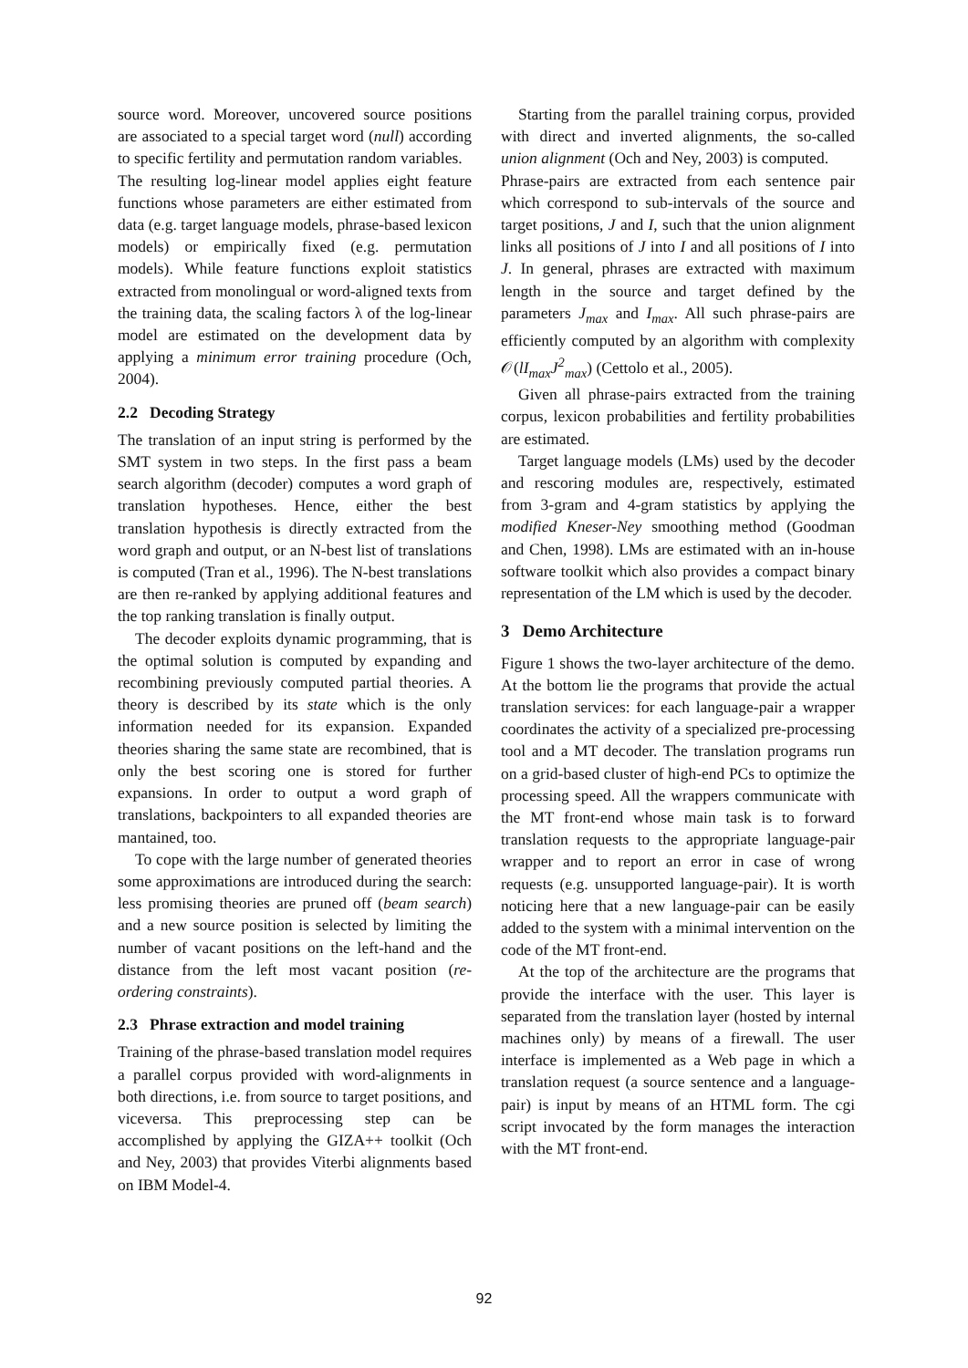source word. Moreover, uncovered source positions are associated to a special target word (null) according to specific fertility and permutation random variables.
The resulting log-linear model applies eight feature functions whose parameters are either estimated from data (e.g. target language models, phrase-based lexicon models) or empirically fixed (e.g. permutation models). While feature functions exploit statistics extracted from monolingual or word-aligned texts from the training data, the scaling factors λ of the log-linear model are estimated on the development data by applying a minimum error training procedure (Och, 2004).
2.2 Decoding Strategy
The translation of an input string is performed by the SMT system in two steps. In the first pass a beam search algorithm (decoder) computes a word graph of translation hypotheses. Hence, either the best translation hypothesis is directly extracted from the word graph and output, or an N-best list of translations is computed (Tran et al., 1996). The N-best translations are then re-ranked by applying additional features and the top ranking translation is finally output.
The decoder exploits dynamic programming, that is the optimal solution is computed by expanding and recombining previously computed partial theories. A theory is described by its state which is the only information needed for its expansion. Expanded theories sharing the same state are recombined, that is only the best scoring one is stored for further expansions. In order to output a word graph of translations, backpointers to all expanded theories are mantained, too.
To cope with the large number of generated theories some approximations are introduced during the search: less promising theories are pruned off (beam search) and a new source position is selected by limiting the number of vacant positions on the left-hand and the distance from the left most vacant position (re-ordering constraints).
2.3 Phrase extraction and model training
Training of the phrase-based translation model requires a parallel corpus provided with word-alignments in both directions, i.e. from source to target positions, and viceversa. This preprocessing step can be accomplished by applying the GIZA++ toolkit (Och and Ney, 2003) that provides Viterbi alignments based on IBM Model-4.
Starting from the parallel training corpus, provided with direct and inverted alignments, the so-called union alignment (Och and Ney, 2003) is computed.
Phrase-pairs are extracted from each sentence pair which correspond to sub-intervals of the source and target positions, J and I, such that the union alignment links all positions of J into I and all positions of I into J. In general, phrases are extracted with maximum length in the source and target defined by the parameters J<sub>max</sub> and I<sub>max</sub>. All such phrase-pairs are efficiently computed by an algorithm with complexity 𝒪(lI<sub>max</sub>J<sup>2</sup><sub>max</sub>) (Cettolo et al., 2005).
Given all phrase-pairs extracted from the training corpus, lexicon probabilities and fertility probabilities are estimated.
Target language models (LMs) used by the decoder and rescoring modules are, respectively, estimated from 3-gram and 4-gram statistics by applying the modified Kneser-Ney smoothing method (Goodman and Chen, 1998). LMs are estimated with an in-house software toolkit which also provides a compact binary representation of the LM which is used by the decoder.
3 Demo Architecture
Figure 1 shows the two-layer architecture of the demo. At the bottom lie the programs that provide the actual translation services: for each language-pair a wrapper coordinates the activity of a specialized pre-processing tool and a MT decoder. The translation programs run on a grid-based cluster of high-end PCs to optimize the processing speed. All the wrappers communicate with the MT front-end whose main task is to forward translation requests to the appropriate language-pair wrapper and to report an error in case of wrong requests (e.g. unsupported language-pair). It is worth noticing here that a new language-pair can be easily added to the system with a minimal intervention on the code of the MT front-end.
At the top of the architecture are the programs that provide the interface with the user. This layer is separated from the translation layer (hosted by internal machines only) by means of a firewall. The user interface is implemented as a Web page in which a translation request (a source sentence and a language-pair) is input by means of an HTML form. The cgi script invocated by the form manages the interaction with the MT front-end.
92